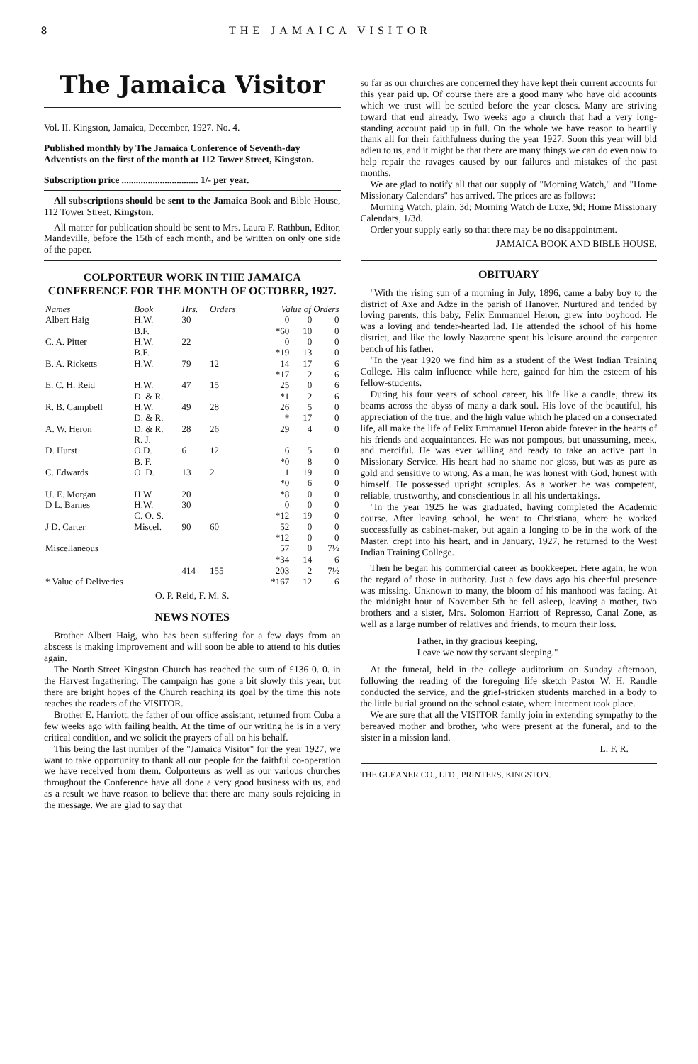8 THE JAMAICA VISITOR
The Jamaica Visitor
Vol. II. Kingston, Jamaica, December, 1927. No. 4.
Published monthly by The Jamaica Conference of Seventh-day Adventists on the first of the month at 112 Tower Street, Kingston.
Subscription price ................................ 1/- per year.
All subscriptions should be sent to the Jamaica Book and Bible House, 112 Tower Street, Kingston.
All matter for publication should be sent to Mrs. Laura F. Rathbun, Editor, Mandeville, before the 15th of each month, and be written on only one side of the paper.
COLPORTEUR WORK IN THE JAMAICA CONFERENCE FOR THE MONTH OF OCTOBER, 1927.
| Names | Book | Hrs. | Orders | Value of Orders | | |
| --- | --- | --- | --- | --- | --- | --- |
| Albert Haig | H.W. B.F. | 30 | | 0 *60 | 0 10 | 0 0 |
| C. A. Pitter | H.W. B.F. | 22 | | 0 *19 | 0 13 | 0 0 |
| B. A. Ricketts | H.W. | 79 | 12 | 14 *17 | 17 2 | 6 6 |
| E. C. H. Reid | H.W. D. & R. | 47 | 15 | 25 *1 | 0 2 | 6 6 |
| R. B. Campbell | H.W. D. & R. | 49 | 28 | 26 * | 5 17 | 0 0 |
| A. W. Heron | D. & R. R. J. | 28 | 26 | 29 | 4 | 0 |
| D. Hurst | O.D. B. F. | 6 | 12 | 6 *0 | 5 8 | 0 0 |
| C. Edwards | O. D. | 13 | 2 | 1 *0 | 19 6 | 0 0 |
| U. E. Morgan | H.W. | 20 | | *8 | 0 | 0 |
| D L. Barnes | H.W. C. O. S. | 30 | | 0 *12 | 0 19 | 0 0 |
| J D. Carter | Miscel. | 90 | 60 | 52 *12 | 0 0 | 0 0 |
| Miscellaneous | | | | 57 *34 | 0 14 | 7½ 6 |
| | | 414 | 155 | 203 | 2 | 7½ |
| * Value of Deliveries | | | | *167 | 12 | 6 |
O. P. Reid, F. M. S.
NEWS NOTES
Brother Albert Haig, who has been suffering for a few days from an abscess is making improvement and will soon be able to attend to his duties again.
The North Street Kingston Church has reached the sum of £136 0. 0. in the Harvest Ingathering. The campaign has gone a bit slowly this year, but there are bright hopes of the Church reaching its goal by the time this note reaches the readers of the VISITOR.
Brother E. Harriott, the father of our office assistant, returned from Cuba a few weeks ago with failing health. At the time of our writing he is in a very critical condition, and we solicit the prayers of all on his behalf.
This being the last number of the "Jamaica Visitor" for the year 1927, we want to take opportunity to thank all our people for the faithful co-operation we have received from them. Colporteurs as well as our various churches throughout the Conference have all done a very good business with us, and as a result we have reason to believe that there are many souls rejoicing in the message. We are glad to say that
so far as our churches are concerned they have kept their current accounts for this year paid up. Of course there are a good many who have old accounts which we trust will be settled before the year closes. Many are striving toward that end already. Two weeks ago a church that had a very long-standing account paid up in full. On the whole we have reason to heartily thank all for their faithfulness during the year 1927. Soon this year will bid adieu to us, and it might be that there are many things we can do even now to help repair the ravages caused by our failures and mistakes of the past months.
We are glad to notify all that our supply of "Morning Watch," and "Home Missionary Calendars" has arrived. The prices are as follows:
Morning Watch, plain, 3d; Morning Watch de Luxe, 9d; Home Missionary Calendars, 1/3d.
Order your supply early so that there may be no disappointment.
JAMAICA BOOK AND BIBLE HOUSE.
OBITUARY
"With the rising sun of a morning in July, 1896, came a baby boy to the district of Axe and Adze in the parish of Hanover. Nurtured and tended by loving parents, this baby, Felix Emmanuel Heron, grew into boyhood. He was a loving and tender-hearted lad. He attended the school of his home district, and like the lowly Nazarene spent his leisure around the carpenter bench of his father.
"In the year 1920 we find him as a student of the West Indian Training College. His calm influence while here, gained for him the esteem of his fellow-students.
During his four years of school career, his life like a candle, threw its beams across the abyss of many a dark soul. His love of the beautiful, his appreciation of the true, and the high value which he placed on a consecrated life, all make the life of Felix Emmanuel Heron abide forever in the hearts of his friends and acquaintances. He was not pompous, but unassuming, meek, and merciful. He was ever willing and ready to take an active part in Missionary Service. His heart had no shame nor gloss, but was as pure as gold and sensitive to wrong. As a man, he was honest with God, honest with himself. He possessed upright scruples. As a worker he was competent, reliable, trustworthy, and conscientious in all his undertakings.
"In the year 1925 he was graduated, having completed the Academic course. After leaving school, he went to Christiana, where he worked successfully as cabinet-maker, but again a longing to be in the work of the Master, crept into his heart, and in January, 1927, he returned to the West Indian Training College.
Then he began his commercial career as bookkeeper. Here again, he won the regard of those in authority. Just a few days ago his cheerful presence was missing. Unknown to many, the bloom of his manhood was fading. At the midnight hour of November 5th he fell asleep, leaving a mother, two brothers and a sister, Mrs. Solomon Harriott of Represso, Canal Zone, as well as a large number of relatives and friends, to mourn their loss.
Father, in thy gracious keeping,
Leave we now thy servant sleeping."
At the funeral, held in the college auditorium on Sunday afternoon, following the reading of the foregoing life sketch Pastor W. H. Randle conducted the service, and the grief-stricken students marched in a body to the little burial ground on the school estate, where interment took place.
We are sure that all the VISITOR family join in extending sympathy to the bereaved mother and brother, who were present at the funeral, and to the sister in a mission land.
L. F. R.
THE GLEANER CO., LTD., PRINTERS, KINGSTON.